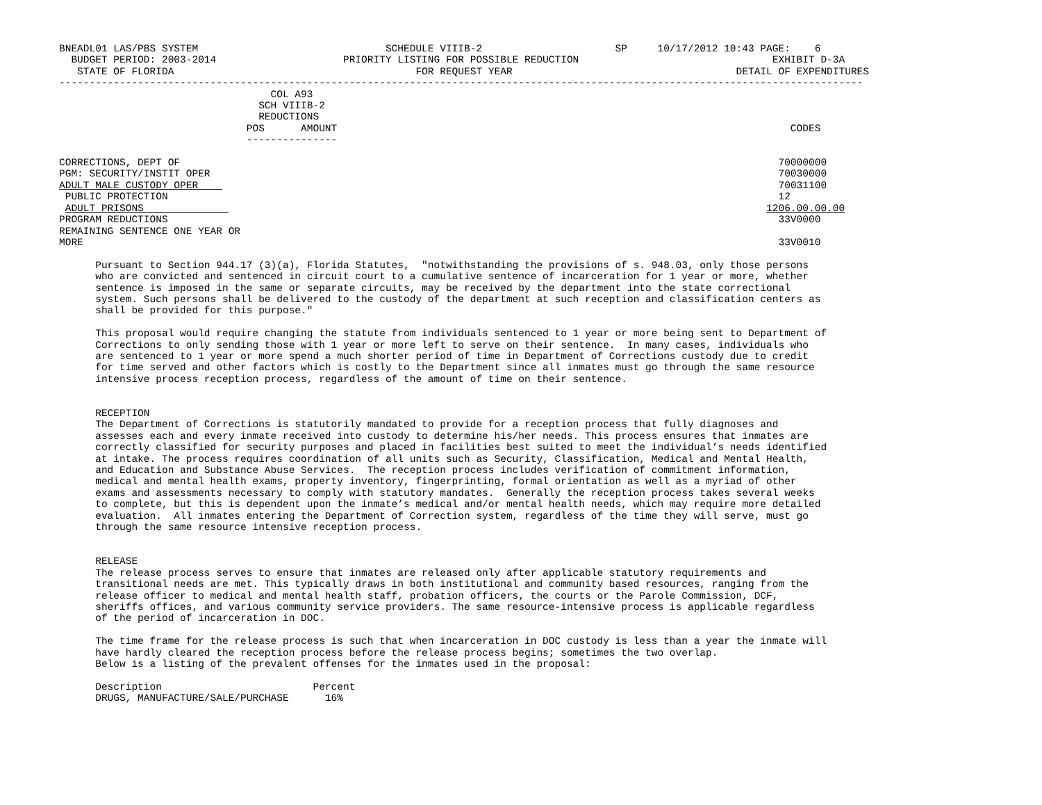BNEADL01 LAS/PBS SYSTEM                               SCHEDULE VIIIB-2                      SP     10/17/2012 10:43 PAGE:    6
  BUDGET PERIOD: 2003-2014                     PRIORITY LISTING FOR POSSIBLE REDUCTION                                EXHIBIT D-3A
   STATE OF FLORIDA                                        FOR REQUEST YEAR                                     DETAIL OF EXPENDITURES
-------------------------------------------------------------------------------------------------------------------------------------
                                   COL A93
                                 SCH VIIIB-2
                                 REDUCTIONS
                               POS      AMOUNT                                                                           CODES
                               ---------------

CORRECTIONS, DEPT OF                                                                                                   70000000
PGM: SECURITY/INSTIT OPER                                                                                              70030000
ADULT MALE CUSTODY OPER                                                                                                70031100
 PUBLIC PROTECTION                                                                                                     12
 ADULT PRISONS                                                                                                       1206.00.00.00
PROGRAM REDUCTIONS                                                                                                     33V0000
REMAINING SENTENCE ONE YEAR OR
MORE                                                                                                                   33V0010

      Pursuant to Section 944.17 (3)(a), Florida Statutes,  "notwithstanding the provisions of s. 948.03, only those persons
      who are convicted and sentenced in circuit court to a cumulative sentence of incarceration for 1 year or more, whether
      sentence is imposed in the same or separate circuits, may be received by the department into the state correctional
      system. Such persons shall be delivered to the custody of the department at such reception and classification centers as
      shall be provided for this purpose."

      This proposal would require changing the statute from individuals sentenced to 1 year or more being sent to Department of
      Corrections to only sending those with 1 year or more left to serve on their sentence.  In many cases, individuals who
      are sentenced to 1 year or more spend a much shorter period of time in Department of Corrections custody due to credit
      for time served and other factors which is costly to the Department since all inmates must go through the same resource
      intensive process reception process, regardless of the amount of time on their sentence.


      RECEPTION
      The Department of Corrections is statutorily mandated to provide for a reception process that fully diagnoses and
      assesses each and every inmate received into custody to determine his/her needs. This process ensures that inmates are
      correctly classified for security purposes and placed in facilities best suited to meet the individual’s needs identified
      at intake. The process requires coordination of all units such as Security, Classification, Medical and Mental Health,
      and Education and Substance Abuse Services.  The reception process includes verification of commitment information,
      medical and mental health exams, property inventory, fingerprinting, formal orientation as well as a myriad of other
      exams and assessments necessary to comply with statutory mandates.  Generally the reception process takes several weeks
      to complete, but this is dependent upon the inmate’s medical and/or mental health needs, which may require more detailed
      evaluation.  All inmates entering the Department of Correction system, regardless of the time they will serve, must go
      through the same resource intensive reception process.


      RELEASE
      The release process serves to ensure that inmates are released only after applicable statutory requirements and
      transitional needs are met. This typically draws in both institutional and community based resources, ranging from the
      release officer to medical and mental health staff, probation officers, the courts or the Parole Commission, DCF,
      sheriffs offices, and various community service providers. The same resource-intensive process is applicable regardless
      of the period of incarceration in DOC.

      The time frame for the release process is such that when incarceration in DOC custody is less than a year the inmate will
      have hardly cleared the reception process before the release process begins; sometimes the two overlap.
      Below is a listing of the prevalent offenses for the inmates used in the proposal:

      Description                         Percent
      DRUGS, MANUFACTURE/SALE/PURCHASE      16%